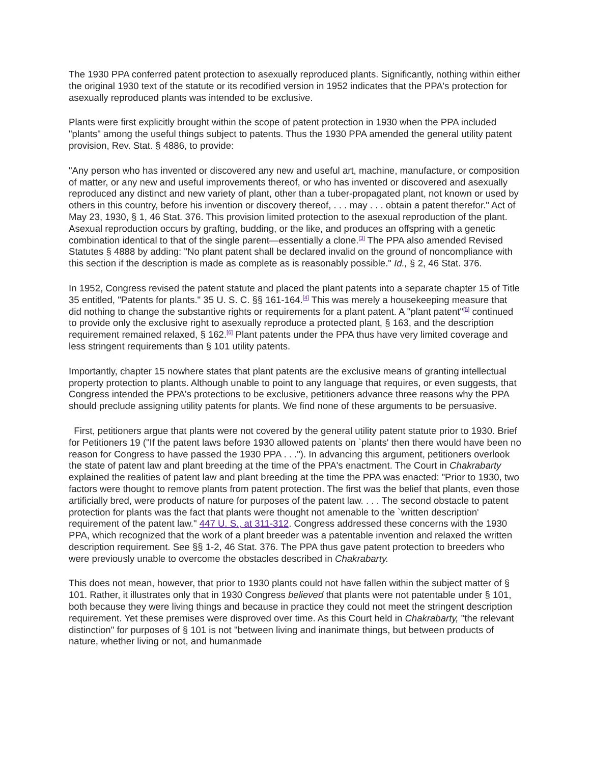The 1930 PPA conferred patent protection to asexually reproduced plants. Significantly, nothing within either the original 1930 text of the statute or its recodified version in 1952 indicates that the PPA's protection for asexually reproduced plants was intended to be exclusive.
Plants were first explicitly brought within the scope of patent protection in 1930 when the PPA included "plants" among the useful things subject to patents. Thus the 1930 PPA amended the general utility patent provision, Rev. Stat. § 4886, to provide:
"Any person who has invented or discovered any new and useful art, machine, manufacture, or composition of matter, or any new and useful improvements thereof, or who has invented or discovered and asexually reproduced any distinct and new variety of plant, other than a tuber-propagated plant, not known or used by others in this country, before his invention or discovery thereof, . . . may . . . obtain a patent therefor." Act of May 23, 1930, § 1, 46 Stat. 376. This provision limited protection to the asexual reproduction of the plant. Asexual reproduction occurs by grafting, budding, or the like, and produces an offspring with a genetic combination identical to that of the single parent—essentially a clone.<sup>[3]</sup> The PPA also amended Revised Statutes § 4888 by adding: "No plant patent shall be declared invalid on the ground of noncompliance with this section if the description is made as complete as is reasonably possible." Id., § 2, 46 Stat. 376.
In 1952, Congress revised the patent statute and placed the plant patents into a separate chapter 15 of Title 35 entitled, "Patents for plants." 35 U. S. C. §§ 161-164.<sup>[4]</sup> This was merely a housekeeping measure that did nothing to change the substantive rights or requirements for a plant patent. A "plant patent"<sup>[5]</sup> continued to provide only the exclusive right to asexually reproduce a protected plant, § 163, and the description requirement remained relaxed, § 162.<sup>[6]</sup> Plant patents under the PPA thus have very limited coverage and less stringent requirements than § 101 utility patents.
Importantly, chapter 15 nowhere states that plant patents are the exclusive means of granting intellectual property protection to plants. Although unable to point to any language that requires, or even suggests, that Congress intended the PPA's protections to be exclusive, petitioners advance three reasons why the PPA should preclude assigning utility patents for plants. We find none of these arguments to be persuasive.
First, petitioners argue that plants were not covered by the general utility patent statute prior to 1930. Brief for Petitioners 19 ("If the patent laws before 1930 allowed patents on `plants' then there would have been no reason for Congress to have passed the 1930 PPA . . ."). In advancing this argument, petitioners overlook the state of patent law and plant breeding at the time of the PPA's enactment. The Court in Chakrabarty explained the realities of patent law and plant breeding at the time the PPA was enacted: "Prior to 1930, two factors were thought to remove plants from patent protection. The first was the belief that plants, even those artificially bred, were products of nature for purposes of the patent law. . . . The second obstacle to patent protection for plants was the fact that plants were thought not amenable to the `written description' requirement of the patent law." 447 U. S., at 311-312. Congress addressed these concerns with the 1930 PPA, which recognized that the work of a plant breeder was a patentable invention and relaxed the written description requirement. See §§ 1-2, 46 Stat. 376. The PPA thus gave patent protection to breeders who were previously unable to overcome the obstacles described in Chakrabarty.
This does not mean, however, that prior to 1930 plants could not have fallen within the subject matter of § 101. Rather, it illustrates only that in 1930 Congress believed that plants were not patentable under § 101, both because they were living things and because in practice they could not meet the stringent description requirement. Yet these premises were disproved over time. As this Court held in Chakrabarty, "the relevant distinction" for purposes of § 101 is not "between living and inanimate things, but between products of nature, whether living or not, and humanmade